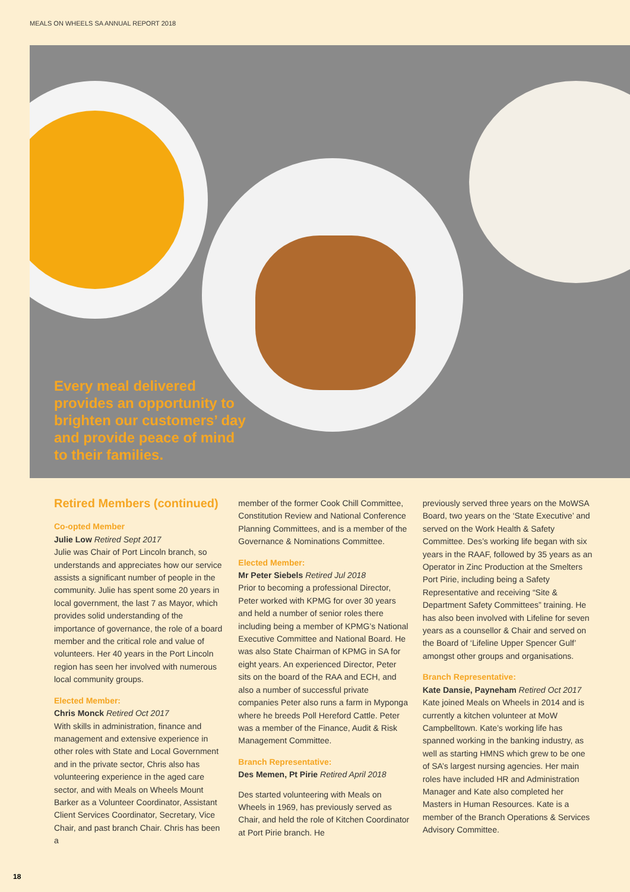MEALS ON WHEELS SA ANNUAL REPORT 2018
Every meal delivered provides an opportunity to brighten our customers’ day and provide peace of mind to their families.
Retired Members (continued)
Co-opted Member
Julie Low Retired Sept 2017
Julie was Chair of Port Lincoln branch, so understands and appreciates how our service assists a significant number of people in the community. Julie has spent some 20 years in local government, the last 7 as Mayor, which provides solid understanding of the importance of governance, the role of a board member and the critical role and value of volunteers. Her 40 years in the Port Lincoln region has seen her involved with numerous local community groups.
Elected Member:
Chris Monck Retired Oct 2017
With skills in administration, finance and management and extensive experience in other roles with State and Local Government and in the private sector, Chris also has volunteering experience in the aged care sector, and with Meals on Wheels Mount Barker as a Volunteer Coordinator, Assistant Client Services Coordinator, Secretary, Vice Chair, and past branch Chair. Chris has been a
member of the former Cook Chill Committee, Constitution Review and National Conference Planning Committees, and is a member of the Governance & Nominations Committee.
Elected Member:
Mr Peter Siebels Retired Jul 2018
Prior to becoming a professional Director, Peter worked with KPMG for over 30 years and held a number of senior roles there including being a member of KPMG’s National Executive Committee and National Board. He was also State Chairman of KPMG in SA for eight years. An experienced Director, Peter sits on the board of the RAA and ECH, and also a number of successful private companies Peter also runs a farm in Myponga where he breeds Poll Hereford Cattle. Peter was a member of the Finance, Audit & Risk Management Committee.
Branch Representative:
Des Memen, Pt Pirie Retired April 2018
Des started volunteering with Meals on Wheels in 1969, has previously served as Chair, and held the role of Kitchen Coordinator at Port Pirie branch. He
previously served three years on the MoWSA Board, two years on the ‘State Executive’ and served on the Work Health & Safety Committee. Des’s working life began with six years in the RAAF, followed by 35 years as an Operator in Zinc Production at the Smelters Port Pirie, including being a Safety Representative and receiving “Site & Department Safety Committees” training. He has also been involved with Lifeline for seven years as a counsellor & Chair and served on the Board of ‘Lifeline Upper Spencer Gulf’ amongst other groups and organisations.
Branch Representative:
Kate Dansie, Payneham Retired Oct 2017
Kate joined Meals on Wheels in 2014 and is currently a kitchen volunteer at MoW Campbelltown. Kate’s working life has spanned working in the banking industry, as well as starting HMNS which grew to be one of SA’s largest nursing agencies. Her main roles have included HR and Administration Manager and Kate also completed her Masters in Human Resources. Kate is a member of the Branch Operations & Services Advisory Committee.
18